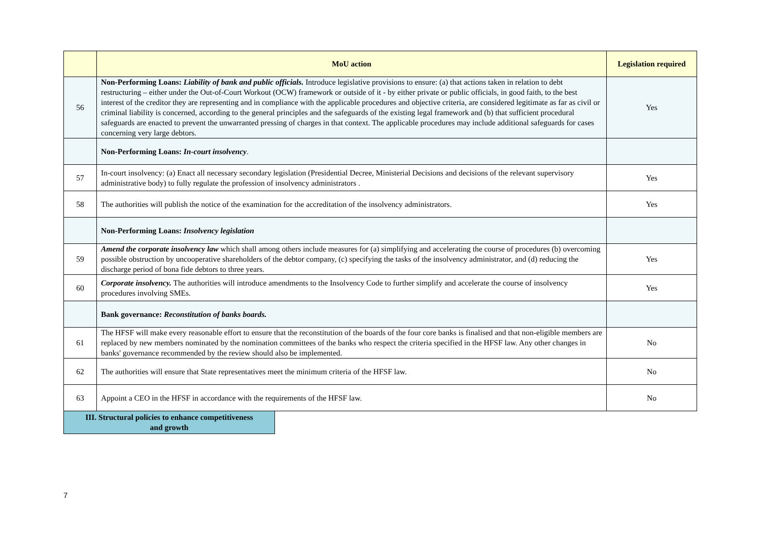| | MoU action | Legislation required |
| --- | --- | --- |
| 56 | Non-Performing Loans: Liability of bank and public officials. Introduce legislative provisions to ensure: (a) that actions taken in relation to debt restructuring – either under the Out-of-Court Workout (OCW) framework or outside of it - by either private or public officials, in good faith, to the best interest of the creditor they are representing and in compliance with the applicable procedures and objective criteria, are considered legitimate as far as civil or criminal liability is concerned, according to the general principles and the safeguards of the existing legal framework and (b) that sufficient procedural safeguards are enacted to prevent the unwarranted pressing of charges in that context. The applicable procedures may include additional safeguards for cases concerning very large debtors. | Yes |
| | Non-Performing Loans: In-court insolvency . | |
| 57 | In-court insolvency: (a) Enact all necessary secondary legislation (Presidential Decree, Ministerial Decisions and decisions of the relevant supervisory administrative body) to fully regulate the profession of insolvency administrators . | Yes |
| 58 | The authorities will publish the notice of the examination for the accreditation of the insolvency administrators. | Yes |
| | Non-Performing Loans: Insolvency legislation | |
| 59 | Amend the corporate insolvency law which shall among others include measures for (a) simplifying and accelerating the course of procedures (b) overcoming possible obstruction by uncooperative shareholders of the debtor company, (c) specifying the tasks of the insolvency administrator, and (d) reducing the discharge period of bona fide debtors to three years. | Yes |
| 60 | Corporate insolvency. The authorities will introduce amendments to the Insolvency Code to further simplify and accelerate the course of insolvency procedures involving SMEs. | Yes |
| | Bank governance: Reconstitution of banks boards. | |
| 61 | The HFSF will make every reasonable effort to ensure that the reconstitution of the boards of the four core banks is finalised and that non-eligible members are replaced by new members nominated by the nomination committees of the banks who respect the criteria specified in the HFSF law. Any other changes in banks' governance recommended by the review should also be implemented. | No |
| 62 | The authorities will ensure that State representatives meet the minimum criteria of the HFSF law. | No |
| 63 | Appoint a CEO in the HFSF in accordance with the requirements of the HFSF law. | No |
III. Structural policies to enhance competitiveness
and growth
7